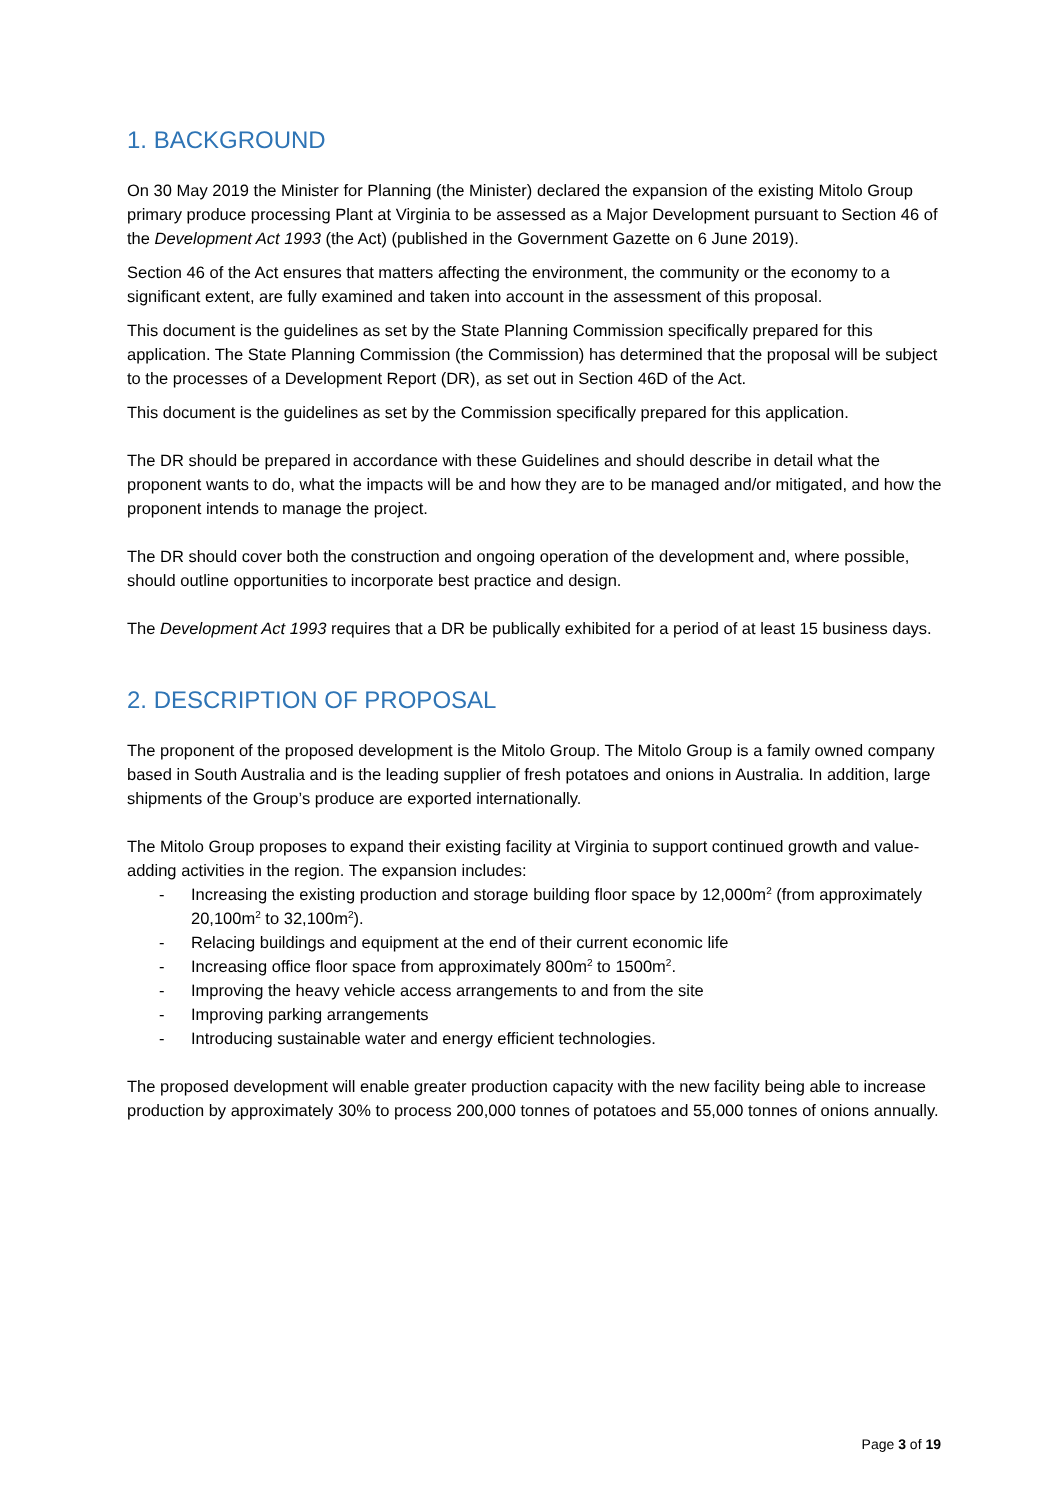1. BACKGROUND
On 30 May 2019 the Minister for Planning (the Minister) declared the expansion of the existing Mitolo Group primary produce processing Plant at Virginia to be assessed as a Major Development pursuant to Section 46 of the Development Act 1993 (the Act) (published in the Government Gazette on 6 June 2019).
Section 46 of the Act ensures that matters affecting the environment, the community or the economy to a significant extent, are fully examined and taken into account in the assessment of this proposal.
This document is the guidelines as set by the State Planning Commission specifically prepared for this application. The State Planning Commission (the Commission) has determined that the proposal will be subject to the processes of a Development Report (DR), as set out in Section 46D of the Act.
This document is the guidelines as set by the Commission specifically prepared for this application.
The DR should be prepared in accordance with these Guidelines and should describe in detail what the proponent wants to do, what the impacts will be and how they are to be managed and/or mitigated, and how the proponent intends to manage the project.
The DR should cover both the construction and ongoing operation of the development and, where possible, should outline opportunities to incorporate best practice and design.
The Development Act 1993 requires that a DR be publically exhibited for a period of at least 15 business days.
2. DESCRIPTION OF PROPOSAL
The proponent of the proposed development is the Mitolo Group. The Mitolo Group is a family owned company based in South Australia and is the leading supplier of fresh potatoes and onions in Australia. In addition, large shipments of the Group’s produce are exported internationally.
The Mitolo Group proposes to expand their existing facility at Virginia to support continued growth and value-adding activities in the region. The expansion includes:
- Increasing the existing production and storage building floor space by 12,000m<sup>2</sup> (from approximately 20,100m<sup>2</sup> to 32,100m<sup>2</sup>).
- Relacing buildings and equipment at the end of their current economic life
- Increasing office floor space from approximately 800m<sup>2</sup> to 1500m<sup>2</sup>.
- Improving the heavy vehicle access arrangements to and from the site
- Improving parking arrangements
- Introducing sustainable water and energy efficient technologies.
The proposed development will enable greater production capacity with the new facility being able to increase production by approximately 30% to process 200,000 tonnes of potatoes and 55,000 tonnes of onions annually.
Page 3 of 19